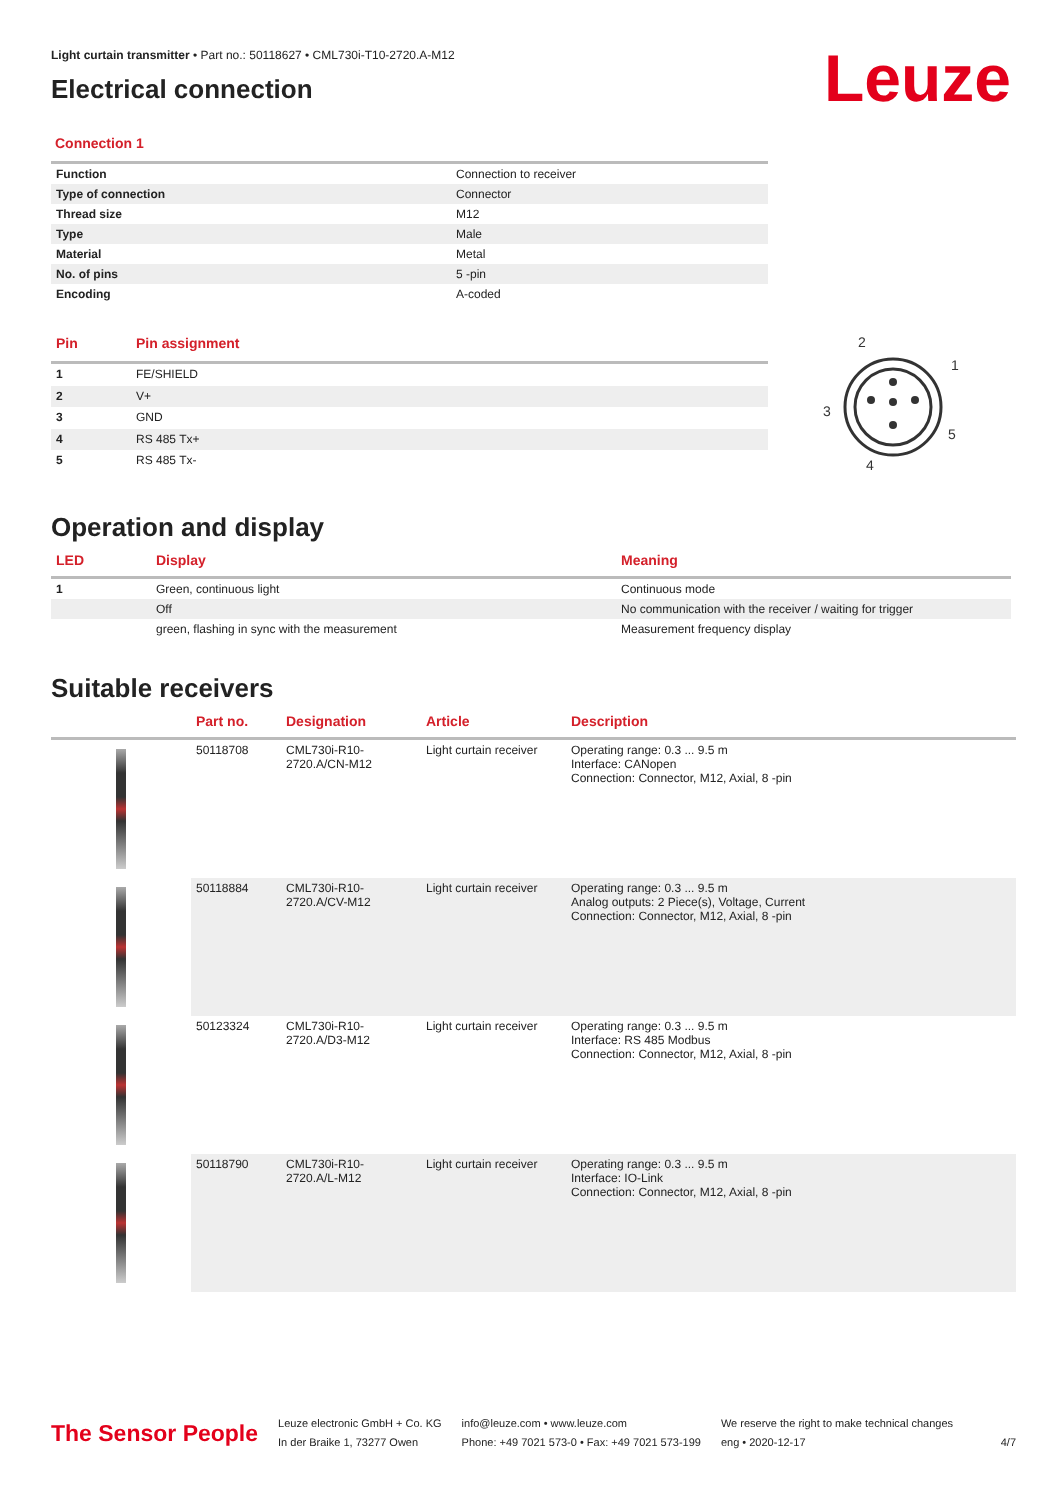Leuze
Light curtain transmitter • Part no.: 50118627 • CML730i-T10-2720.A-M12
Electrical connection
Connection 1
| Function | Connection to receiver |
| Type of connection | Connector |
| Thread size | M12 |
| Type | Male |
| Material | Metal |
| No. of pins | 5 -pin |
| Encoding | A-coded |
| Pin | Pin assignment |
| --- | --- |
| 1 | FE/SHIELD |
| 2 | V+ |
| 3 | GND |
| 4 | RS 485 Tx+ |
| 5 | RS 485 Tx- |
2
1
3
5
4
Operation and display
| LED | Display | Meaning |
| --- | --- | --- |
| 1 | Green, continuous light | Continuous mode |
| | Off | No communication with the receiver / waiting for trigger |
| | green, flashing in sync with the measurement | Measurement frequency display |
Suitable receivers
| | Part no. | Designation | Article | Description |
| --- | --- | --- | --- | --- |
| | 50118708 | CML730i-R10-2720.A/CN-M12 | Light curtain receiver | Operating range: 0.3 ... 9.5 m Interface: CANopen Connection: Connector, M12, Axial, 8 -pin |
| | 50118884 | CML730i-R10-2720.A/CV-M12 | Light curtain receiver | Operating range: 0.3 ... 9.5 m Analog outputs: 2 Piece(s), Voltage, Current Connection: Connector, M12, Axial, 8 -pin |
| | 50123324 | CML730i-R10-2720.A/D3-M12 | Light curtain receiver | Operating range: 0.3 ... 9.5 m Interface: RS 485 Modbus Connection: Connector, M12, Axial, 8 -pin |
| | 50118790 | CML730i-R10-2720.A/L-M12 | Light curtain receiver | Operating range: 0.3 ... 9.5 m Interface: IO-Link Connection: Connector, M12, Axial, 8 -pin |
The Sensor People
Leuze electronic GmbH + Co. KG
In der Braike 1, 73277 Owen
info@leuze.com • www.leuze.com
Phone: +49 7021 573-0 • Fax: +49 7021 573-199
We reserve the right to make technical changes
eng • 2020-12-17
4/7